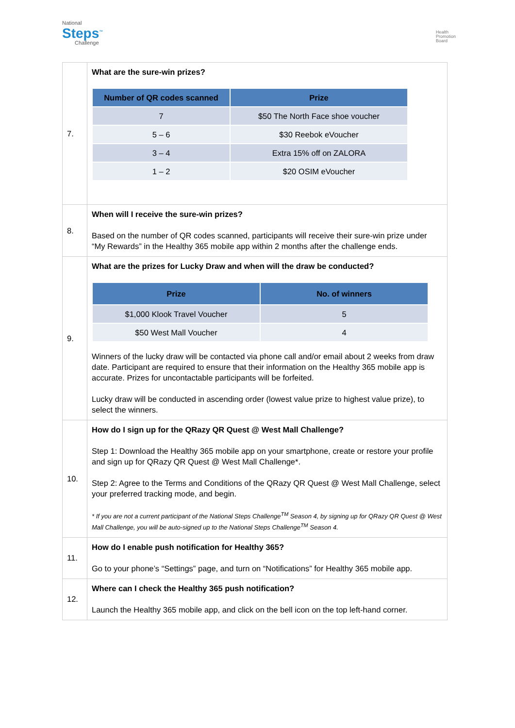National
Steps<sup>™</sup>
Challenge
Health
Promotion
Board
| 7. | What are the sure-win prizes? / Number of QR codes scanned / Prize / / --- / --- / / 7 / $50 The North Face shoe voucher / / 5 – 6 / $30 Reebok eVoucher / / 3 – 4 / Extra 15% off on ZALORA / / 1 – 2 / $20 OSIM eVoucher / |
| 8. | When will I receive the sure-win prizes? Based on the number of QR codes scanned, participants will receive their sure-win prize under “My Rewards” in the Healthy 365 mobile app within 2 months after the challenge ends. |
| 9. | What are the prizes for Lucky Draw and when will the draw be conducted? / Prize / No. of winners / / --- / --- / / $1,000 Klook Travel Voucher / 5 / / $50 West Mall Voucher / 4 / Winners of the lucky draw will be contacted via phone call and/or email about 2 weeks from draw date. Participant are required to ensure that their information on the Healthy 365 mobile app is accurate. Prizes for uncontactable participants will be forfeited. Lucky draw will be conducted in ascending order (lowest value prize to highest value prize), to select the winners. |
| 10. | How do I sign up for the QRazy QR Quest @ West Mall Challenge? Step 1: Download the Healthy 365 mobile app on your smartphone, create or restore your profile and sign up for QRazy QR Quest @ West Mall Challenge*. Step 2: Agree to the Terms and Conditions of the QRazy QR Quest @ West Mall Challenge, select your preferred tracking mode, and begin. * If you are not a current participant of the National Steps Challenge<sup>TM</sup> Season 4, by signing up for QRazy QR Quest @ West Mall Challenge, you will be auto-signed up to the National Steps Challenge<sup>TM</sup> Season 4. |
| 11. | How do I enable push notification for Healthy 365? Go to your phone’s “Settings” page, and turn on “Notifications” for Healthy 365 mobile app. |
| 12. | Where can I check the Healthy 365 push notification? Launch the Healthy 365 mobile app, and click on the bell icon on the top left-hand corner. |